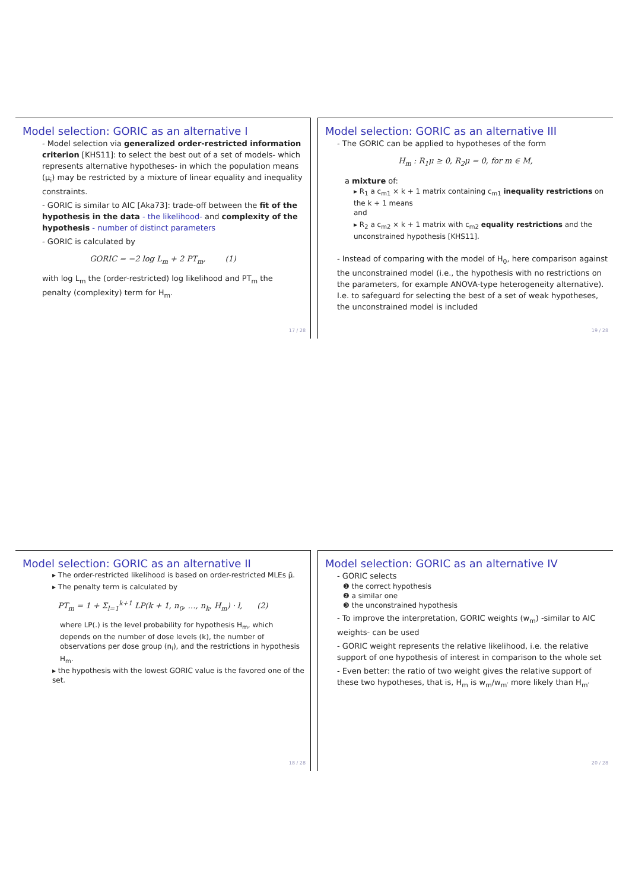Model selection: GORIC as an alternative I
- Model selection via generalized order-restricted information criterion [KHS11]: to select the best out of a set of models- which represents alternative hypotheses- in which the population means (μ<sub>i</sub>) may be restricted by a mixture of linear equality and inequality constraints.
- GORIC is similar to AIC [Aka73]: trade-off between the fit of the hypothesis in the data - the likelihood- and complexity of the hypothesis - number of distinct parameters
- GORIC is calculated by
GORIC = −2 log L<sub>m</sub> + 2 PT<sub>m</sub>, (1)
with log L<sub>m</sub> the (order-restricted) log likelihood and PT<sub>m</sub> the penalty (complexity) term for H<sub>m</sub>.
17 / 28
Model selection: GORIC as an alternative III
- The GORIC can be applied to hypotheses of the form
H<sub>m</sub> : R<sub>1</sub>μ ≥ 0, R<sub>2</sub>μ = 0, for m ∈ M,
a mixture of:
▸ R<sub>1</sub> a c<sub>m1</sub> × k + 1 matrix containing c<sub>m1</sub> inequality restrictions on the k + 1 means
and
▸ R<sub>2</sub> a c<sub>m2</sub> × k + 1 matrix with c<sub>m2</sub> equality restrictions and the unconstrained hypothesis [KHS11].
- Instead of comparing with the model of H<sub>0</sub>, here comparison against the unconstrained model (i.e., the hypothesis with no restrictions on the parameters, for example ANOVA-type heterogeneity alternative). I.e. to safeguard for selecting the best of a set of weak hypotheses, the unconstrained model is included
19 / 28
Model selection: GORIC as an alternative II
▸ The order-restricted likelihood is based on order-restricted MLEs μ̃.
▸ The penalty term is calculated by
PT<sub>m</sub> = 1 + Σ<sub>l=1</sub><sup>k+1</sup> LP(k + 1, n<sub>0</sub>, …, n<sub>k</sub>, H<sub>m</sub>) · l, (2)
where LP(.) is the level probability for hypothesis H<sub>m</sub>, which depends on the number of dose levels (k), the number of observations per dose group (n<sub>i</sub>), and the restrictions in hypothesis H<sub>m</sub>.
▸ the hypothesis with the lowest GORIC value is the favored one of the set.
18 / 28
Model selection: GORIC as an alternative IV
- GORIC selects
❶ the correct hypothesis
❷ a similar one
❸ the unconstrained hypothesis
- To improve the interpretation, GORIC weights (w<sub>m</sub>) -similar to AIC weights- can be used
- GORIC weight represents the relative likelihood, i.e. the relative support of one hypothesis of interest in comparison to the whole set
- Even better: the ratio of two weight gives the relative support of these two hypotheses, that is, H<sub>m</sub> is w<sub>m</sub>/w<sub>m′</sub> more likely than H<sub>m′</sub>
20 / 28